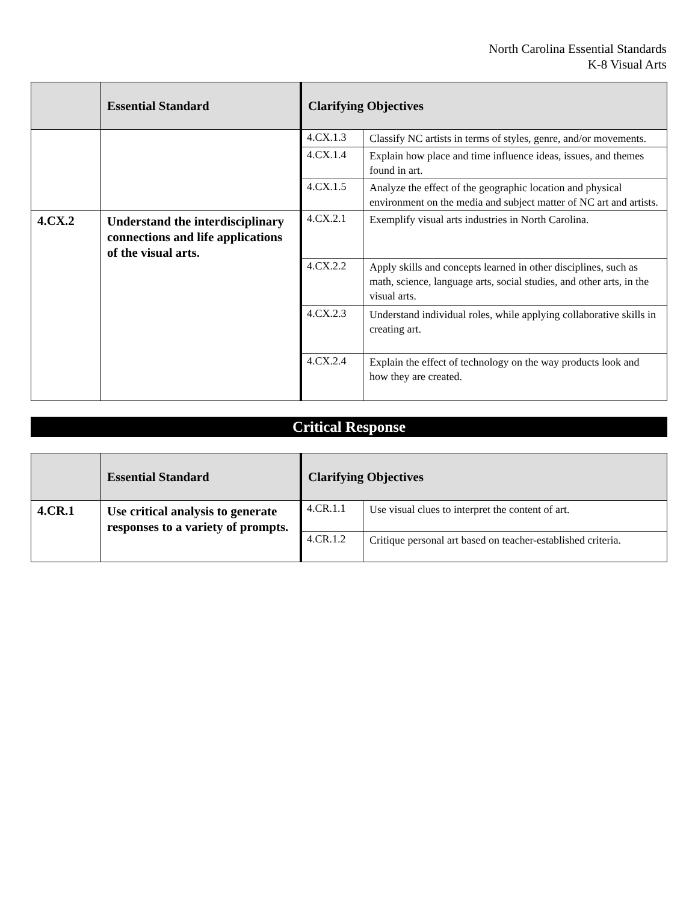North Carolina Essential Standards
K-8 Visual Arts
| | Essential Standard | Clarifying Objectives | |
| --- | --- | --- | --- |
| | | 4.CX.1.3 | Classify NC artists in terms of styles, genre, and/or movements. |
| | | 4.CX.1.4 | Explain how place and time influence ideas, issues, and themes found in art. |
| | | 4.CX.1.5 | Analyze the effect of the geographic location and physical environment on the media and subject matter of NC art and artists. |
| 4.CX.2 | Understand the interdisciplinary connections and life applications of the visual arts. | 4.CX.2.1 | Exemplify visual arts industries in North Carolina. |
| | | 4.CX.2.2 | Apply skills and concepts learned in other disciplines, such as math, science, language arts, social studies, and other arts, in the visual arts. |
| | | 4.CX.2.3 | Understand individual roles, while applying collaborative skills in creating art. |
| | | 4.CX.2.4 | Explain the effect of technology on the way products look and how they are created. |
Critical Response
| | Essential Standard | Clarifying Objectives | |
| --- | --- | --- | --- |
| 4.CR.1 | Use critical analysis to generate responses to a variety of prompts. | 4.CR.1.1 | Use visual clues to interpret the content of art. |
| | | 4.CR.1.2 | Critique personal art based on teacher-established criteria. |